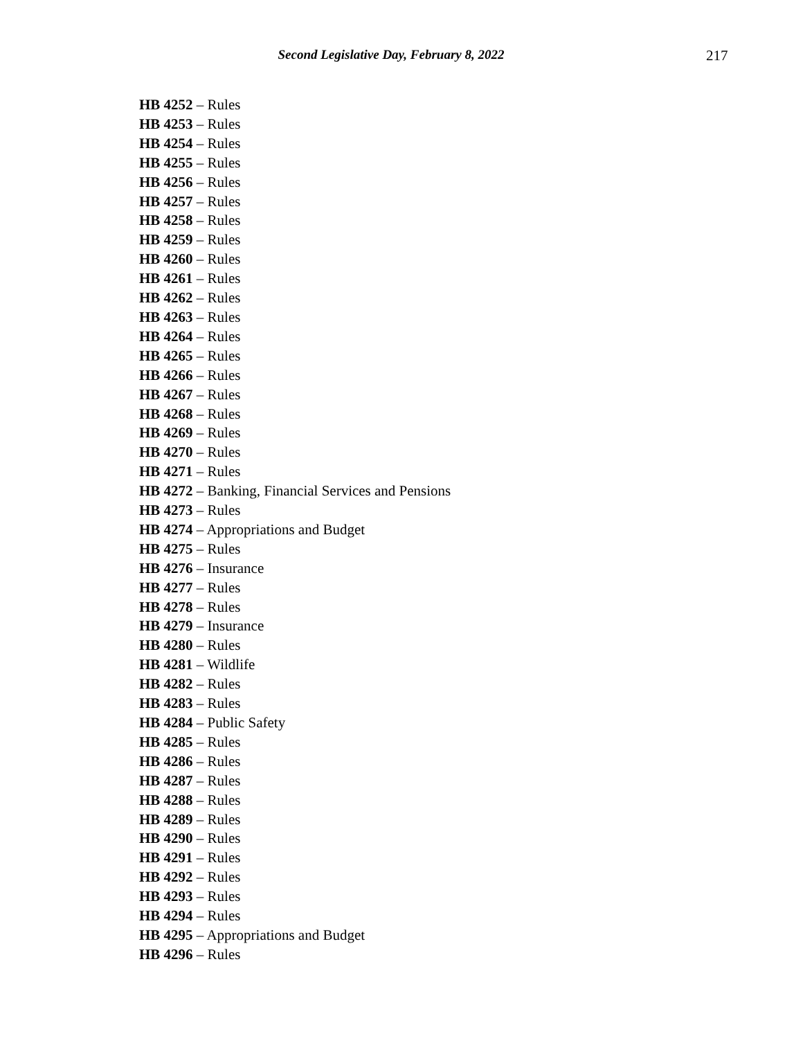Second Legislative Day, February 8, 2022
217
HB 4252 – Rules
HB 4253 – Rules
HB 4254 – Rules
HB 4255 – Rules
HB 4256 – Rules
HB 4257 – Rules
HB 4258 – Rules
HB 4259 – Rules
HB 4260 – Rules
HB 4261 – Rules
HB 4262 – Rules
HB 4263 – Rules
HB 4264 – Rules
HB 4265 – Rules
HB 4266 – Rules
HB 4267 – Rules
HB 4268 – Rules
HB 4269 – Rules
HB 4270 – Rules
HB 4271 – Rules
HB 4272 – Banking, Financial Services and Pensions
HB 4273 – Rules
HB 4274 – Appropriations and Budget
HB 4275 – Rules
HB 4276 – Insurance
HB 4277 – Rules
HB 4278 – Rules
HB 4279 – Insurance
HB 4280 – Rules
HB 4281 – Wildlife
HB 4282 – Rules
HB 4283 – Rules
HB 4284 – Public Safety
HB 4285 – Rules
HB 4286 – Rules
HB 4287 – Rules
HB 4288 – Rules
HB 4289 – Rules
HB 4290 – Rules
HB 4291 – Rules
HB 4292 – Rules
HB 4293 – Rules
HB 4294 – Rules
HB 4295 – Appropriations and Budget
HB 4296 – Rules